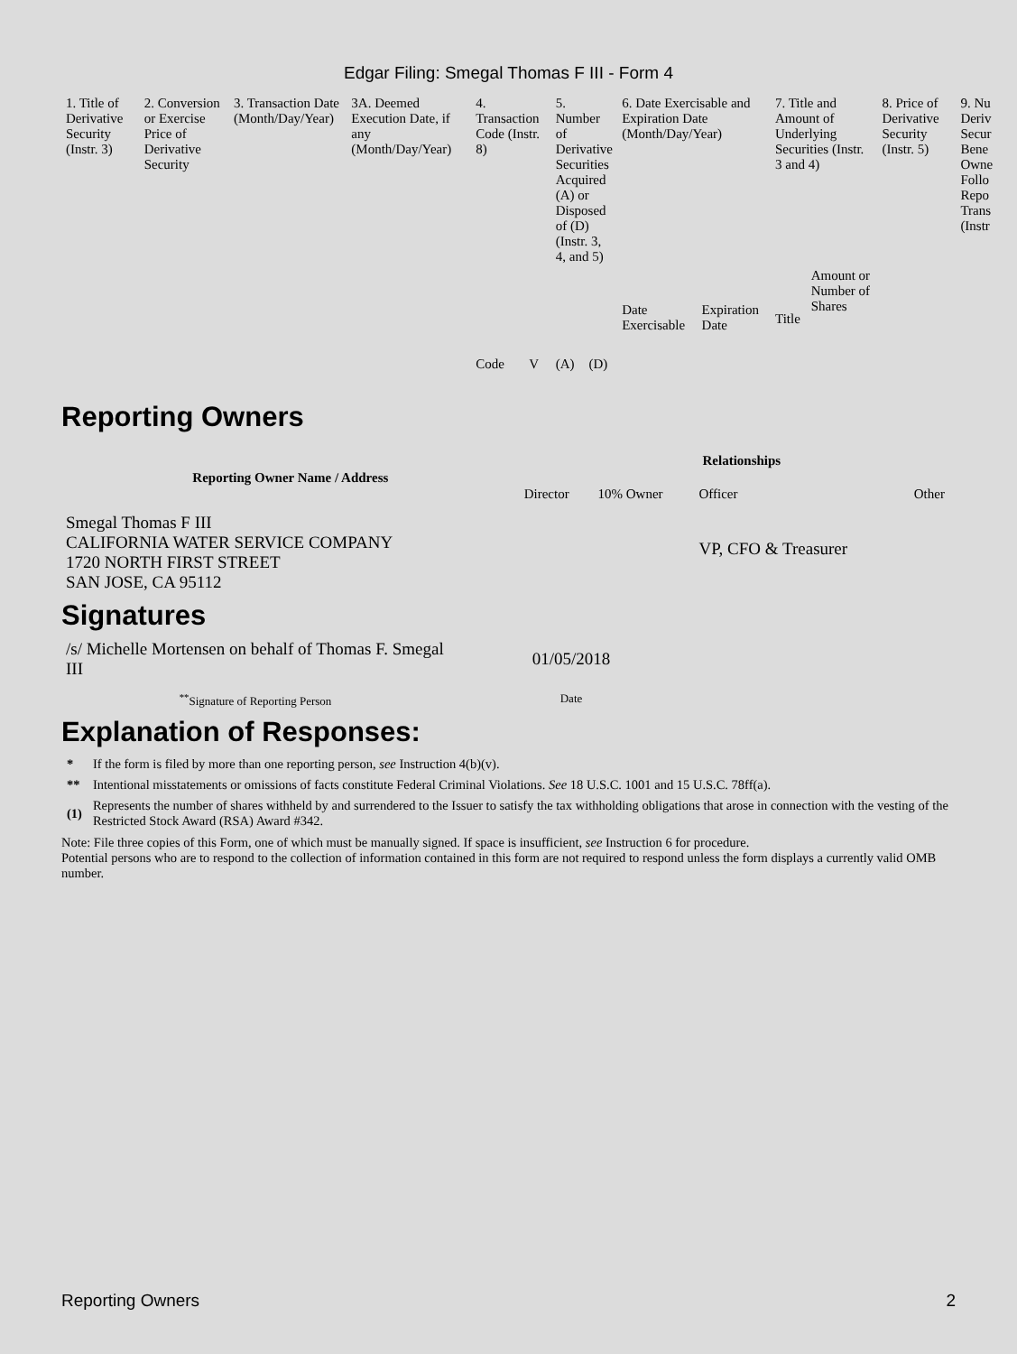Edgar Filing: Smegal Thomas F III - Form 4
| 1. Title of Derivative Security (Instr. 3) | 2. Conversion or Exercise Price of Derivative Security | 3. Transaction Date (Month/Day/Year) | 3A. Deemed Execution Date, if any (Month/Day/Year) | 4. Transaction Code (Instr. 8) | | 5. Number of Derivative Securities Acquired (A) or Disposed of (D) (Instr. 3, 4, and 5) | | 6. Date Exercisable and Expiration Date (Month/Day/Year) | | 7. Title and Amount of Underlying Securities (Instr. 3 and 4) | | 8. Price of Derivative Security (Instr. 5) | 9. Nu Deriv Secur Bene Owne Follo Repo Trans (Instr |
| --- | --- | --- | --- | --- | --- | --- | --- | --- | --- | --- | --- | --- | --- |
| | | | | Code | V | (A) | (D) | Date Exercisable | Expiration Date | Title | Amount or Number of Shares | | |
Reporting Owners
| Reporting Owner Name / Address | Relationships | | | |
| --- | --- | --- | --- | --- |
| | Director | 10% Owner | Officer | Other |
| Smegal Thomas F III CALIFORNIA WATER SERVICE COMPANY 1720 NORTH FIRST STREET SAN JOSE, CA 95112 | | | VP, CFO & Treasurer | |
Signatures
| /s/ Michelle Mortensen on behalf of Thomas F. Smegal III | 01/05/2018 |
| <sup>**</sup> Signature of Reporting Person | Date |
Explanation of Responses:
| * | If the form is filed by more than one reporting person, see Instruction 4(b)(v). |
| ** | Intentional misstatements or omissions of facts constitute Federal Criminal Violations. See 18 U.S.C. 1001 and 15 U.S.C. 78ff(a). |
| (1) | Represents the number of shares withheld by and surrendered to the Issuer to satisfy the tax withholding obligations that arose in connection with the vesting of the Restricted Stock Award (RSA) Award #342. |
Note: File three copies of this Form, one of which must be manually signed. If space is insufficient, see Instruction 6 for procedure.
Potential persons who are to respond to the collection of information contained in this form are not required to respond unless the form displays a currently valid OMB number.
Reporting Owners 2